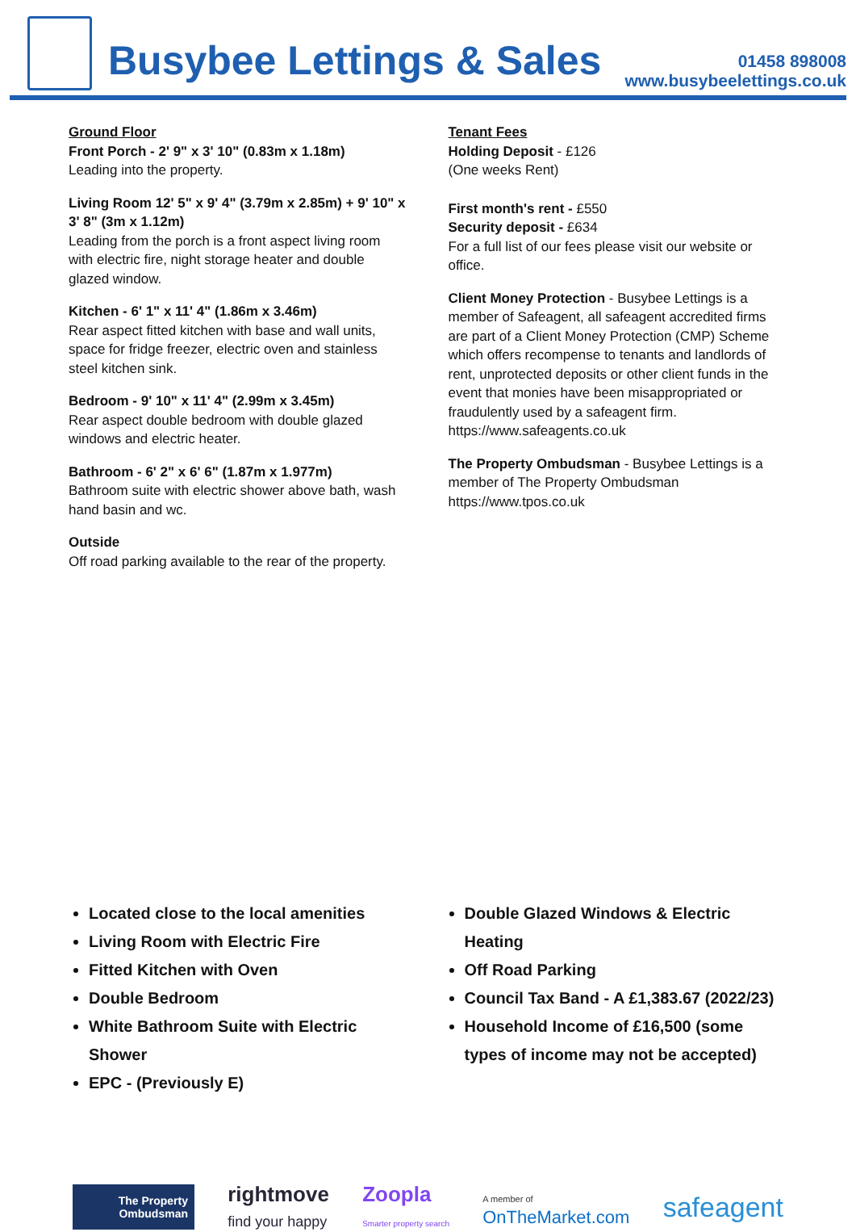Busybee Lettings & Sales
01458 898008
www.busybeelettings.co.uk
Ground Floor
Front Porch - 2' 9" x 3' 10" (0.83m x 1.18m)
Leading into the property.
Living Room 12' 5" x 9' 4" (3.79m x 2.85m) + 9' 10" x 3' 8" (3m x 1.12m)
Leading from the porch is a front aspect living room with electric fire, night storage heater and double glazed window.
Kitchen - 6' 1" x 11' 4" (1.86m x 3.46m)
Rear aspect fitted kitchen with base and wall units, space for fridge freezer, electric oven and stainless steel kitchen sink.
Bedroom - 9' 10" x 11' 4" (2.99m x 3.45m)
Rear aspect double bedroom with double glazed windows and electric heater.
Bathroom - 6' 2" x 6' 6" (1.87m x 1.977m)
Bathroom suite with electric shower above bath, wash hand basin and wc.
Outside
Off road parking available to the rear of the property.
Tenant Fees
Holding Deposit - £126
(One weeks Rent)
First month's rent - £550
Security deposit - £634
For a full list of our fees please visit our website or office.
Client Money Protection - Busybee Lettings is a member of Safeagent, all safeagent accredited firms are part of a Client Money Protection (CMP) Scheme which offers recompense to tenants and landlords of rent, unprotected deposits or other client funds in the event that monies have been misappropriated or fraudulently used by a safeagent firm. https://www.safeagents.co.uk
The Property Ombudsman - Busybee Lettings is a member of The Property Ombudsman https://www.tpos.co.uk
Located close to the local amenities
Living Room with Electric Fire
Fitted Kitchen with Oven
Double Bedroom
White Bathroom Suite with Electric Shower
EPC - (Previously E)
Double Glazed Windows & Electric Heating
Off Road Parking
Council Tax Band - A £1,383.67 (2022/23)
Household Income of £16,500 (some types of income may not be accepted)
The Property
Ombudsman
rightmove
find your happy
Zoopla
Smarter property search
A member of
OnTheMarket.com
safeagent